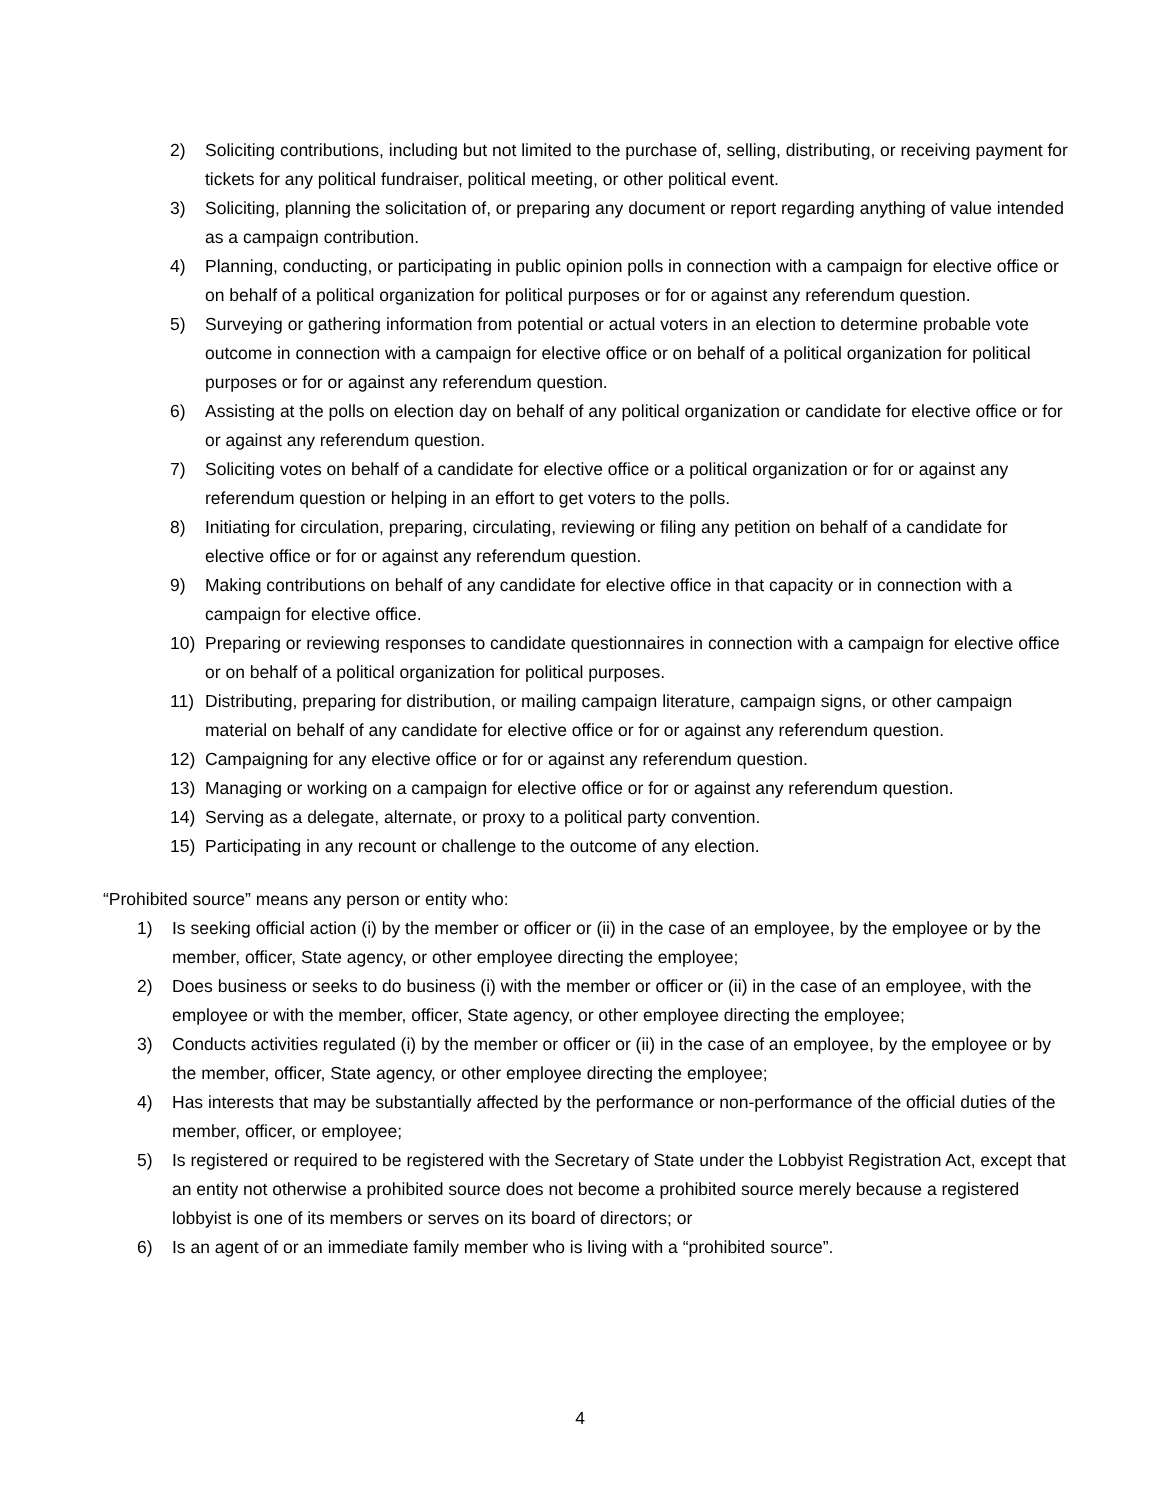2) Soliciting contributions, including but not limited to the purchase of, selling, distributing, or receiving payment for tickets for any political fundraiser, political meeting, or other political event.
3) Soliciting, planning the solicitation of, or preparing any document or report regarding anything of value intended as a campaign contribution.
4) Planning, conducting, or participating in public opinion polls in connection with a campaign for elective office or on behalf of a political organization for political purposes or for or against any referendum question.
5) Surveying or gathering information from potential or actual voters in an election to determine probable vote outcome in connection with a campaign for elective office or on behalf of a political organization for political purposes or for or against any referendum question.
6) Assisting at the polls on election day on behalf of any political organization or candidate for elective office or for or against any referendum question.
7) Soliciting votes on behalf of a candidate for elective office or a political organization or for or against any referendum question or helping in an effort to get voters to the polls.
8) Initiating for circulation, preparing, circulating, reviewing or filing any petition on behalf of a candidate for elective office or for or against any referendum question.
9) Making contributions on behalf of any candidate for elective office in that capacity or in connection with a campaign for elective office.
10) Preparing or reviewing responses to candidate questionnaires in connection with a campaign for elective office or on behalf of a political organization for political purposes.
11) Distributing, preparing for distribution, or mailing campaign literature, campaign signs, or other campaign material on behalf of any candidate for elective office or for or against any referendum question.
12) Campaigning for any elective office or for or against any referendum question.
13) Managing or working on a campaign for elective office or for or against any referendum question.
14) Serving as a delegate, alternate, or proxy to a political party convention.
15) Participating in any recount or challenge to the outcome of any election.
“Prohibited source” means any person or entity who:
1) Is seeking official action (i) by the member or officer or (ii) in the case of an employee, by the employee or by the member, officer, State agency, or other employee directing the employee;
2) Does business or seeks to do business (i) with the member or officer or (ii) in the case of an employee, with the employee or with the member, officer, State agency, or other employee directing the employee;
3) Conducts activities regulated (i) by the member or officer or (ii) in the case of an employee, by the employee or by the member, officer, State agency, or other employee directing the employee;
4) Has interests that may be substantially affected by the performance or non-performance of the official duties of the member, officer, or employee;
5) Is registered or required to be registered with the Secretary of State under the Lobbyist Registration Act, except that an entity not otherwise a prohibited source does not become a prohibited source merely because a registered lobbyist is one of its members or serves on its board of directors; or
6) Is an agent of or an immediate family member who is living with a “prohibited source”.
4